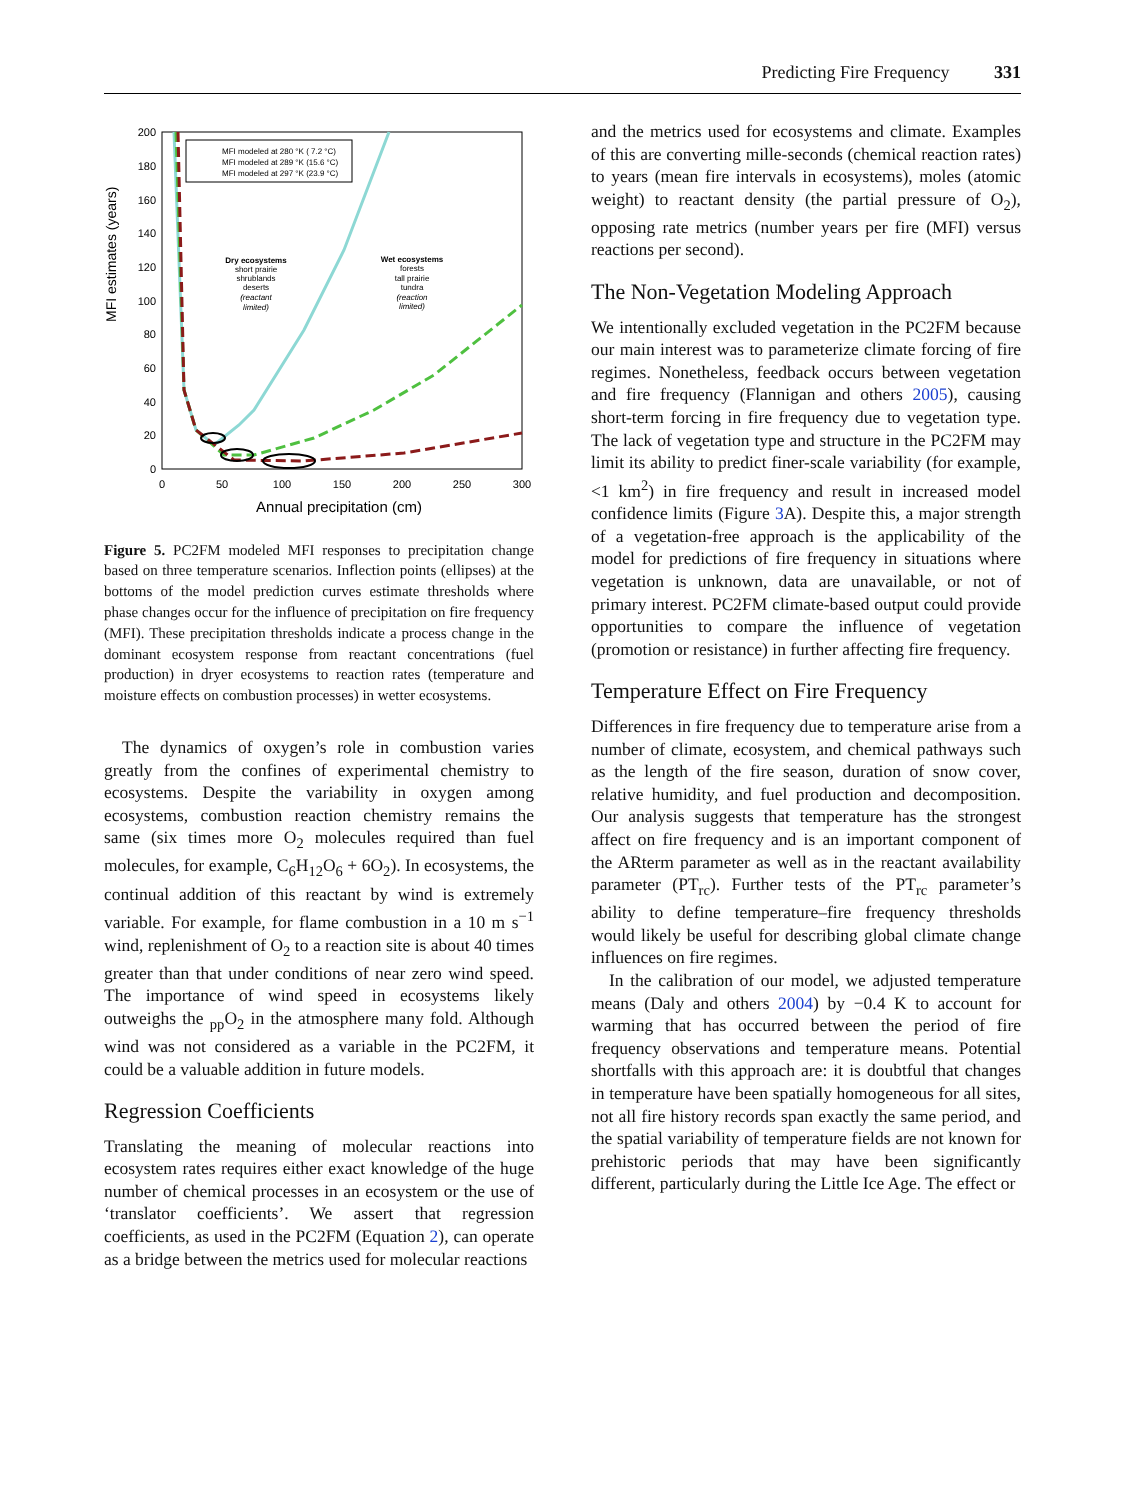Predicting Fire Frequency 331
MFI estimates (years)
200
180
160
140
120
100
80
60
40
20
0
0
50
100
150
200
250
300
Annual precipitation (cm)
MFI modeled at 280 °K ( 7.2 °C)
MFI modeled at 289 °K (15.6 °C)
MFI modeled at 297 °K (23.9 °C)
Dry ecosystems
short prairie
shrublands
deserts
(reactant
limited)
Wet ecosystems
forests
tall prairie
tundra
(reaction
limited)
Figure 5. PC2FM modeled MFI responses to precipitation change based on three temperature scenarios. Inflection points (ellipses) at the bottoms of the model prediction curves estimate thresholds where phase changes occur for the influence of precipitation on fire frequency (MFI). These precipitation thresholds indicate a process change in the dominant ecosystem response from reactant concentrations (fuel production) in dryer ecosystems to reaction rates (temperature and moisture effects on combustion processes) in wetter ecosystems.
The dynamics of oxygen’s role in combustion varies greatly from the confines of experimental chemistry to ecosystems. Despite the variability in oxygen among ecosystems, combustion reaction chemistry remains the same (six times more O<sub>2</sub> molecules required than fuel molecules, for example, C<sub>6</sub>H<sub>12</sub>O<sub>6</sub> + 6O<sub>2</sub>). In ecosystems, the continual addition of this reactant by wind is extremely variable. For example, for flame combustion in a 10 m s<sup>−1</sup> wind, replenishment of O<sub>2</sub> to a reaction site is about 40 times greater than that under conditions of near zero wind speed. The importance of wind speed in ecosystems likely outweighs the <sub>pp</sub>O<sub>2</sub> in the atmosphere many fold. Although wind was not considered as a variable in the PC2FM, it could be a valuable addition in future models.
Regression Coefficients
Translating the meaning of molecular reactions into ecosystem rates requires either exact knowledge of the huge number of chemical processes in an ecosystem or the use of ‘translator coefficients’. We assert that regression coefficients, as used in the PC2FM (Equation 2), can operate as a bridge between the metrics used for molecular reactions
and the metrics used for ecosystems and climate. Examples of this are converting mille-seconds (chemical reaction rates) to years (mean fire intervals in ecosystems), moles (atomic weight) to reactant density (the partial pressure of O<sub>2</sub>), opposing rate metrics (number years per fire (MFI) versus reactions per second).
The Non-Vegetation Modeling Approach
We intentionally excluded vegetation in the PC2FM because our main interest was to parameterize climate forcing of fire regimes. Nonetheless, feedback occurs between vegetation and fire frequency (Flannigan and others 2005), causing short-term forcing in fire frequency due to vegetation type. The lack of vegetation type and structure in the PC2FM may limit its ability to predict finer-scale variability (for example, <1 km<sup>2</sup>) in fire frequency and result in increased model confidence limits (Figure 3 A). Despite this, a major strength of a vegetation-free approach is the applicability of the model for predictions of fire frequency in situations where vegetation is unknown, data are unavailable, or not of primary interest. PC2FM climate-based output could provide opportunities to compare the influence of vegetation (promotion or resistance) in further affecting fire frequency.
Temperature Effect on Fire Frequency
Differences in fire frequency due to temperature arise from a number of climate, ecosystem, and chemical pathways such as the length of the fire season, duration of snow cover, relative humidity, and fuel production and decomposition. Our analysis suggests that temperature has the strongest affect on fire frequency and is an important component of the ARterm parameter as well as in the reactant availability parameter (PT<sub>rc</sub>). Further tests of the PT<sub>rc</sub> parameter’s ability to define temperature–fire frequency thresholds would likely be useful for describing global climate change influences on fire regimes.
In the calibration of our model, we adjusted temperature means (Daly and others 2004) by −0.4 K to account for warming that has occurred between the period of fire frequency observations and temperature means. Potential shortfalls with this approach are: it is doubtful that changes in temperature have been spatially homogeneous for all sites, not all fire history records span exactly the same period, and the spatial variability of temperature fields are not known for prehistoric periods that may have been significantly different, particularly during the Little Ice Age. The effect or